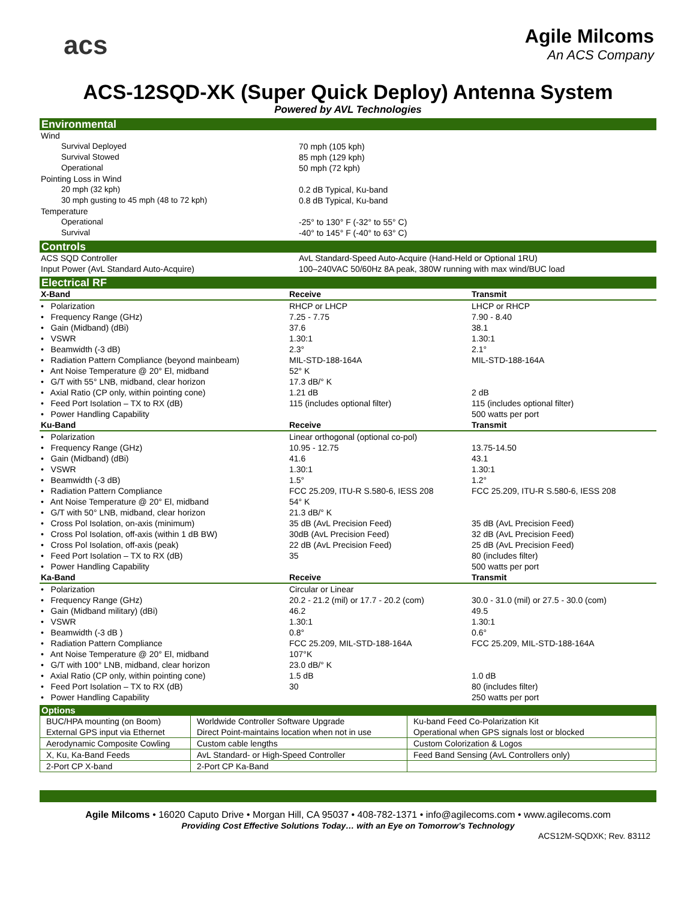acs
Agile Milcoms
An ACS Company
ACS-12SQD-XK (Super Quick Deploy) Antenna System
Powered by AVL Technologies
Environmental
| Wind | |
| Survival Deployed | 70 mph (105 kph) |
| Survival Stowed | 85 mph (129 kph) |
| Operational | 50 mph (72 kph) |
| Pointing Loss in Wind | |
| 20 mph (32 kph) | 0.2 dB Typical, Ku-band |
| 30 mph gusting to 45 mph (48 to 72 kph) | 0.8 dB Typical, Ku-band |
| Temperature | |
| Operational | -25° to 130° F (-32° to 55° C) |
| Survival | -40° to 145° F (-40° to 63° C) |
Controls
| ACS SQD Controller | AvL Standard-Speed Auto-Acquire (Hand-Held or Optional 1RU) |
| Input Power (AvL Standard Auto-Acquire) | 100–240VAC 50/60Hz 8A peak, 380W running with max wind/BUC load |
Electrical RF
| X-Band | Receive | Transmit |
| --- | --- | --- |
| • Polarization | RHCP or LHCP | LHCP or RHCP |
| • Frequency Range (GHz) | 7.25 - 7.75 | 7.90 - 8.40 |
| • Gain (Midband) (dBi) | 37.6 | 38.1 |
| • VSWR | 1.30:1 | 1.30:1 |
| • Beamwidth (-3 dB) | 2.3° | 2.1° |
| • Radiation Pattern Compliance (beyond mainbeam) | MIL-STD-188-164A | MIL-STD-188-164A |
| • Ant Noise Temperature @ 20° El, midband | 52° K | |
| • G/T with 55° LNB, midband, clear horizon | 17.3 dB/° K | |
| • Axial Ratio (CP only, within pointing cone) | 1.21 dB | 2 dB |
| • Feed Port Isolation – TX to RX (dB) | 115 (includes optional filter) | 115 (includes optional filter) |
| • Power Handling Capability | | 500 watts per port |
| Ku-Band | Receive | Transmit |
| • Polarization | Linear orthogonal (optional co-pol) | |
| • Frequency Range (GHz) | 10.95 - 12.75 | 13.75-14.50 |
| • Gain (Midband) (dBi) | 41.6 | 43.1 |
| • VSWR | 1.30:1 | 1.30:1 |
| • Beamwidth (-3 dB) | 1.5° | 1.2° |
| • Radiation Pattern Compliance | FCC 25.209, ITU-R S.580-6, IESS 208 | FCC 25.209, ITU-R S.580-6, IESS 208 |
| • Ant Noise Temperature @ 20° El, midband | 54° K | |
| • G/T with 50° LNB, midband, clear horizon | 21.3 dB/° K | |
| • Cross Pol Isolation, on-axis (minimum) | 35 dB (AvL Precision Feed) | 35 dB (AvL Precision Feed) |
| • Cross Pol Isolation, off-axis (within 1 dB BW) | 30dB (AvL Precision Feed) | 32 dB (AvL Precision Feed) |
| • Cross Pol Isolation, off-axis (peak) | 22 dB (AvL Precision Feed) | 25 dB (AvL Precision Feed) |
| • Feed Port Isolation – TX to RX (dB) | 35 | 80 (includes filter) |
| • Power Handling Capability | | 500 watts per port |
| Ka-Band | Receive | Transmit |
| • Polarization | Circular or Linear | |
| • Frequency Range (GHz) | 20.2 - 21.2 (mil) or 17.7 - 20.2 (com) | 30.0 - 31.0 (mil) or 27.5 - 30.0 (com) |
| • Gain (Midband military) (dBi) | 46.2 | 49.5 |
| • VSWR | 1.30:1 | 1.30:1 |
| • Beamwidth (-3 dB ) | 0.8° | 0.6° |
| • Radiation Pattern Compliance | FCC 25.209, MIL-STD-188-164A | FCC 25.209, MIL-STD-188-164A |
| • Ant Noise Temperature @ 20° El, midband | 107°K | |
| • G/T with 100° LNB, midband, clear horizon | 23.0 dB/° K | |
| • Axial Ratio (CP only, within pointing cone) | 1.5 dB | 1.0 dB |
| • Feed Port Isolation – TX to RX (dB) | 30 | 80 (includes filter) |
| • Power Handling Capability | | 250 watts per port |
Options
| BUC/HPA mounting (on Boom) External GPS input via Ethernet | Worldwide Controller Software Upgrade Direct Point-maintains location when not in use | Ku-band Feed Co-Polarization Kit Operational when GPS signals lost or blocked |
| Aerodynamic Composite Cowling | Custom cable lengths | Custom Colorization & Logos |
| X, Ku, Ka-Band Feeds | AvL Standard- or High-Speed Controller | Feed Band Sensing (AvL Controllers only) |
| 2-Port CP X-band | 2-Port CP Ka-Band | |
Agile Milcoms • 16020 Caputo Drive • Morgan Hill, CA 95037 • 408-782-1371 • info@agilecoms.com • www.agilecoms.com
Providing Cost Effective Solutions Today… with an Eye on Tomorrow’s Technology
ACS12M-SQDXK; Rev. 83112